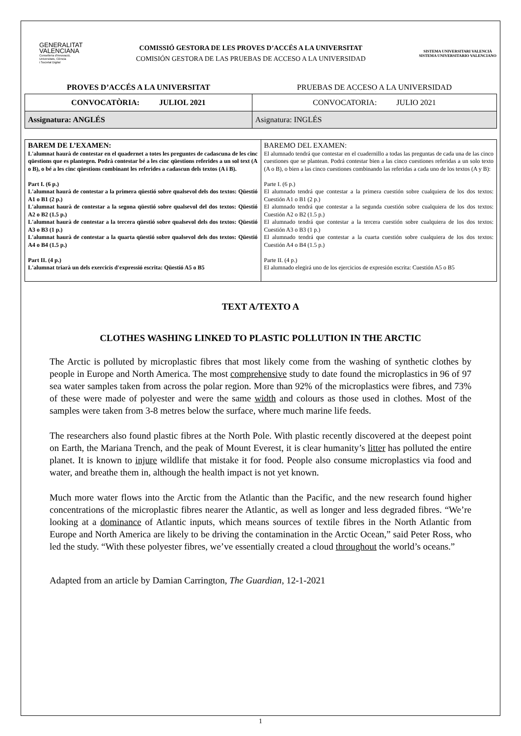GENERALITAT
VALENCIANA
Conselleria d'Innovació,
Universitats, Ciència
i Societat Digital
COMISSIÓ GESTORA DE LES PROVES D’ACCÉS A LA UNIVERSITAT
COMISIÓN GESTORA DE LAS PRUEBAS DE ACCESO A LA UNIVERSIDAD
SISTEMA UNIVERSITARI VALENCIÀ
SISTEMA UNIVERSITARIO VALENCIANO
| PROVES D’ACCÉS A LA UNIVERSITAT | PRUEBAS DE ACCESO A LA UNIVERSIDAD |
| CONVOCATÒRIA: JULIOL 2021 | CONVOCATORIA: JULIO 2021 |
| Assignatura: ANGLÉS | Asignatura: INGLÉS |
| BAREM DE L’EXAMEN: L'alumnat haurà de contestar en el quadernet a totes les preguntes de cadascuna de les cinc qüestions que es plantegen. Podrà contestar bé a les cinc qüestions referides a un sol text (A o B), o bé a les cinc qüestions combinant les referides a cadascun dels textos (A i B). Part I. (6 p.) L'alumnat haurà de contestar a la primera qüestió sobre qualsevol dels dos textos: Qüestió A1 o B1 (2 p.) L'alumnat haurà de contestar a la segona qüestió sobre qualsevol del dos textos: Qüestió A2 o B2 (1.5 p.) L'alumnat haurà de contestar a la tercera qüestió sobre qualsevol dels dos textos: Qüestió A3 o B3 (1 p.) L'alumnat haurà de contestar a la quarta qüestió sobre qualsevol dels dos textos: Qüestió A4 o B4 (1.5 p.) Part II. (4 p.) L'alumnat triarà un dels exercicis d'expressió escrita: Qüestió A5 o B5 | BAREMO DEL EXAMEN: El alumnado tendrá que contestar en el cuadernillo a todas las preguntas de cada una de las cinco cuestiones que se plantean. Podrá contestar bien a las cinco cuestiones referidas a un solo texto (A o B), o bien a las cinco cuestiones combinando las referidas a cada uno de los textos (A y B): Parte I. (6 p.) El alumnado tendrá que contestar a la primera cuestión sobre cualquiera de los dos textos: Cuestión A1 o B1 (2 p.) El alumnado tendrá que contestar a la segunda cuestión sobre cualquiera de los dos textos: Cuestión A2 o B2 (1.5 p.) El alumnado tendrá que contestar a la tercera cuestión sobre cualquiera de los dos textos: Cuestión A3 o B3 (1 p.) El alumnado tendrá que contestar a la cuarta cuestión sobre cualquiera de los dos textos: Cuestión A4 o B4 (1.5 p.) Parte II. (4 p.) El alumnado elegirá uno de los ejercicios de expresión escrita: Cuestión A5 o B5 |
TEXT A/TEXTO A
CLOTHES WASHING LINKED TO PLASTIC POLLUTION IN THE ARCTIC
The Arctic is polluted by microplastic fibres that most likely come from the washing of synthetic clothes by people in Europe and North America. The most comprehensive study to date found the microplastics in 96 of 97 sea water samples taken from across the polar region. More than 92% of the microplastics were fibres, and 73% of these were made of polyester and were the same width and colours as those used in clothes. Most of the samples were taken from 3-8 metres below the surface, where much marine life feeds.
The researchers also found plastic fibres at the North Pole. With plastic recently discovered at the deepest point on Earth, the Mariana Trench, and the peak of Mount Everest, it is clear humanity’s litter has polluted the entire planet. It is known to injure wildlife that mistake it for food. People also consume microplastics via food and water, and breathe them in, although the health impact is not yet known.
Much more water flows into the Arctic from the Atlantic than the Pacific, and the new research found higher concentrations of the microplastic fibres nearer the Atlantic, as well as longer and less degraded fibres. “We’re looking at a dominance of Atlantic inputs, which means sources of textile fibres in the North Atlantic from Europe and North America are likely to be driving the contamination in the Arctic Ocean,” said Peter Ross, who led the study. “With these polyester fibres, we’ve essentially created a cloud throughout the world’s oceans.”
Adapted from an article by Damian Carrington, The Guardian, 12-1-2021
1